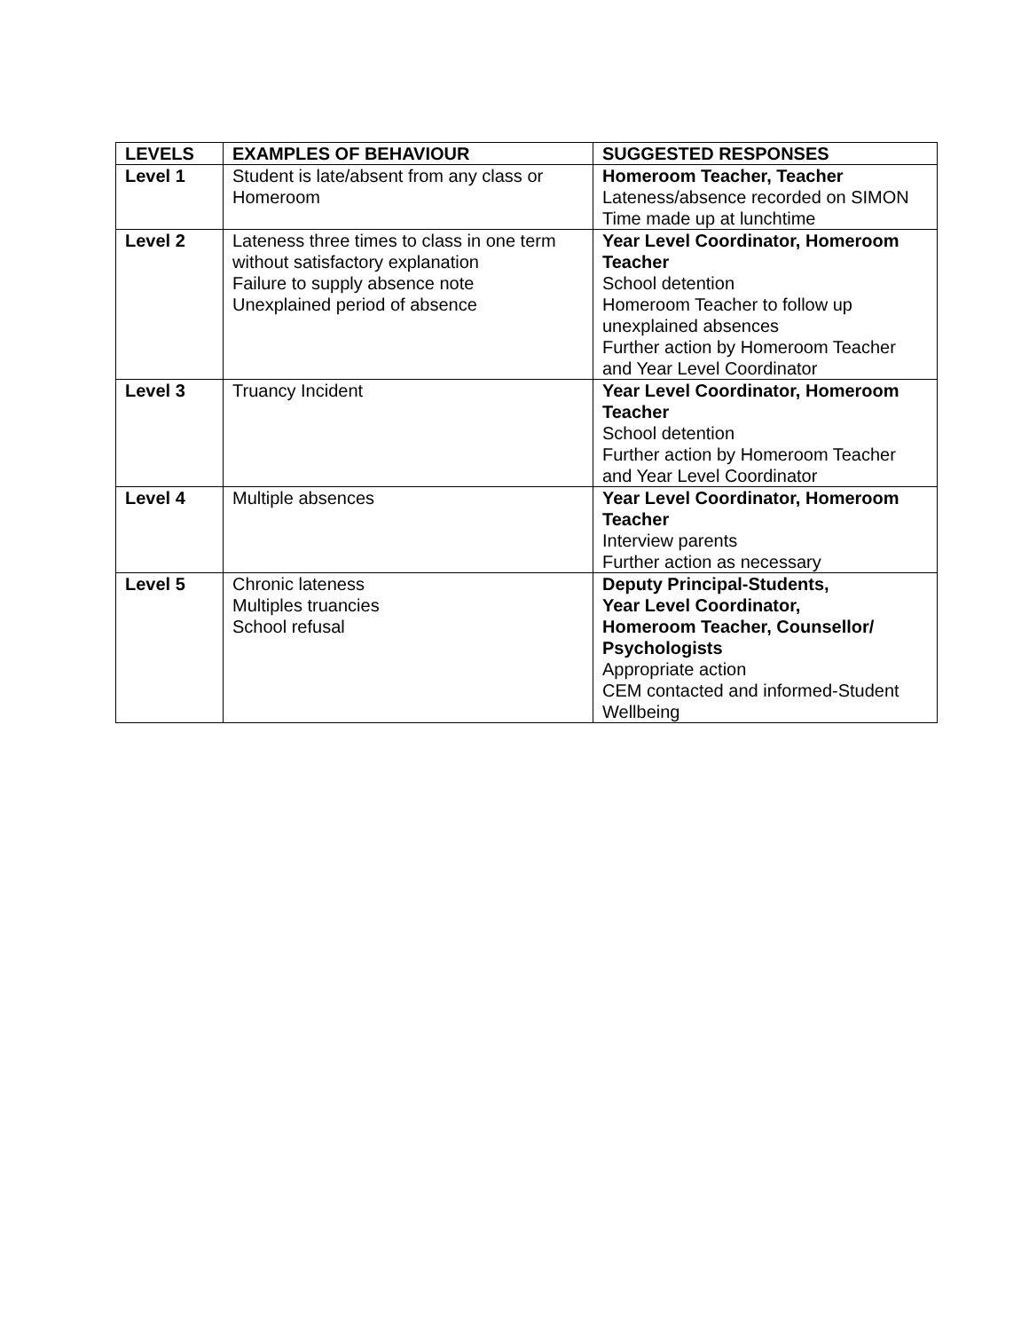| LEVELS | EXAMPLES OF BEHAVIOUR | SUGGESTED RESPONSES |
| --- | --- | --- |
| Level 1 | Student is late/absent from any class or Homeroom | Homeroom Teacher, Teacher Lateness/absence recorded on SIMON Time made up at lunchtime |
| Level 2 | Lateness three times to class in one term without satisfactory explanation Failure to supply absence note Unexplained period of absence | Year Level Coordinator, Homeroom Teacher School detention Homeroom Teacher to follow up unexplained absences Further action by Homeroom Teacher and Year Level Coordinator |
| Level 3 | Truancy Incident | Year Level Coordinator, Homeroom Teacher School detention Further action by Homeroom Teacher and Year Level Coordinator |
| Level 4 | Multiple absences | Year Level Coordinator, Homeroom Teacher Interview parents Further action as necessary |
| Level 5 | Chronic lateness Multiples truancies School refusal | Deputy Principal-Students, Year Level Coordinator, Homeroom Teacher, Counsellor/ Psychologists Appropriate action CEM contacted and informed-Student Wellbeing |